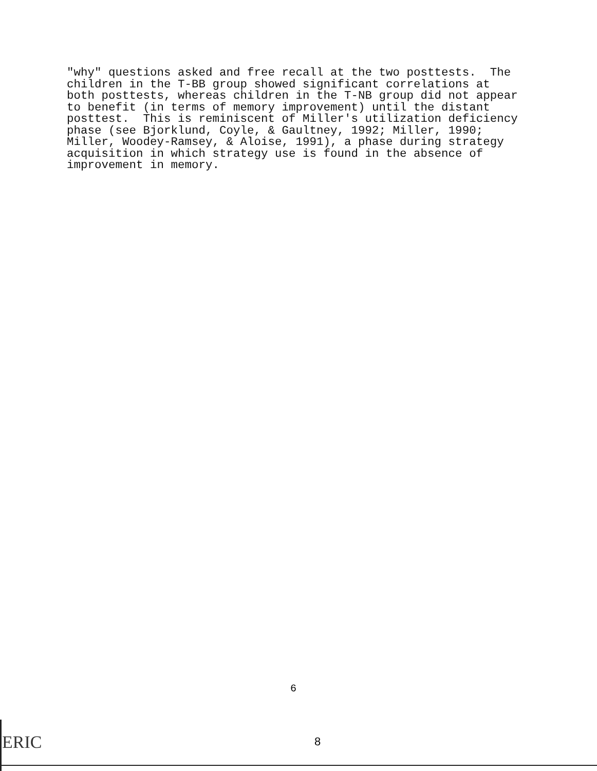"why" questions asked and free recall at the two posttests. The children in the T-BB group showed significant correlations at both posttests, whereas children in the T-NB group did not appear to benefit (in terms of memory improvement) until the distant posttest. This is reminiscent of Miller's utilization deficiency phase (see Bjorklund, Coyle, & Gaultney, 1992; Miller, 1990; Miller, Woodey-Ramsey, & Aloise, 1991), a phase during strategy acquisition in which strategy use is found in the absence of improvement in memory.
6
8
ERIC